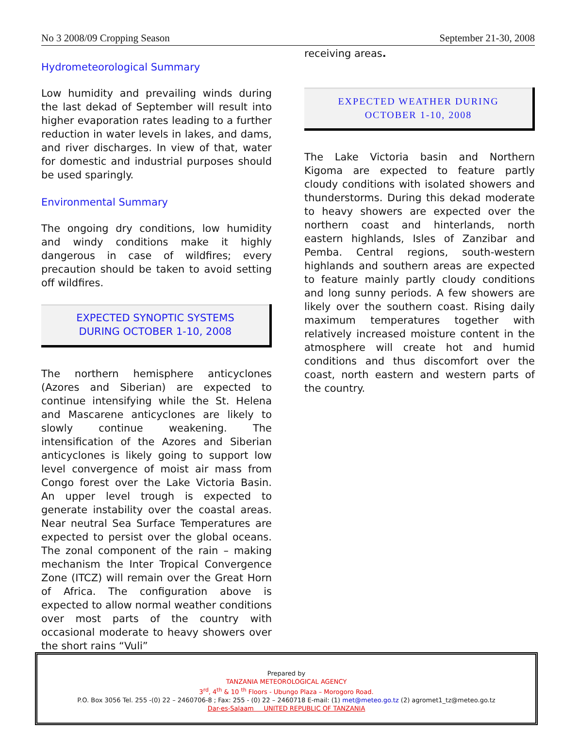No 3 2008/09 Cropping Season September 21-30, 2008
Hydrometeorological Summary
Low humidity and prevailing winds during the last dekad of September will result into higher evaporation rates leading to a further reduction in water levels in lakes, and dams, and river discharges. In view of that, water for domestic and industrial purposes should be used sparingly.
Environmental Summary
The ongoing dry conditions, low humidity and windy conditions make it highly dangerous in case of wildfires; every precaution should be taken to avoid setting off wildfires.
EXPECTED SYNOPTIC SYSTEMS
DURING OCTOBER 1-10, 2008
The northern hemisphere anticyclones (Azores and Siberian) are expected to continue intensifying while the St. Helena and Mascarene anticyclones are likely to slowly continue weakening. The intensification of the Azores and Siberian anticyclones is likely going to support low level convergence of moist air mass from Congo forest over the Lake Victoria Basin. An upper level trough is expected to generate instability over the coastal areas. Near neutral Sea Surface Temperatures are expected to persist over the global oceans. The zonal component of the rain – making mechanism the Inter Tropical Convergence Zone (ITCZ) will remain over the Great Horn of Africa. The configuration above is expected to allow normal weather conditions over most parts of the country with occasional moderate to heavy showers over the short rains “Vuli”
receiving areas.
EXPECTED WEATHER DURING
OCTOBER 1-10, 2008
The Lake Victoria basin and Northern Kigoma are expected to feature partly cloudy conditions with isolated showers and thunderstorms. During this dekad moderate to heavy showers are expected over the northern coast and hinterlands, north eastern highlands, Isles of Zanzibar and Pemba. Central regions, south-western highlands and southern areas are expected to feature mainly partly cloudy conditions and long sunny periods. A few showers are likely over the southern coast. Rising daily maximum temperatures together with relatively increased moisture content in the atmosphere will create hot and humid conditions and thus discomfort over the coast, north eastern and western parts of the country.
Prepared by
TANZANIA METEOROLOGICAL AGENCY
3<sup>rd</sup>, 4<sup>th</sup> & 10 <sup>th</sup> Floors - Ubungo Plaza – Morogoro Road.
P.O. Box 3056 Tel. 255 -(0) 22 – 2460706-8 ; Fax: 255 - (0) 22 – 2460718 E-mail: (1) met@meteo.go.tz (2) agromet1_tz@meteo.go.tz
Dar-es-Salaam UNITED REPUBLIC OF TANZANIA